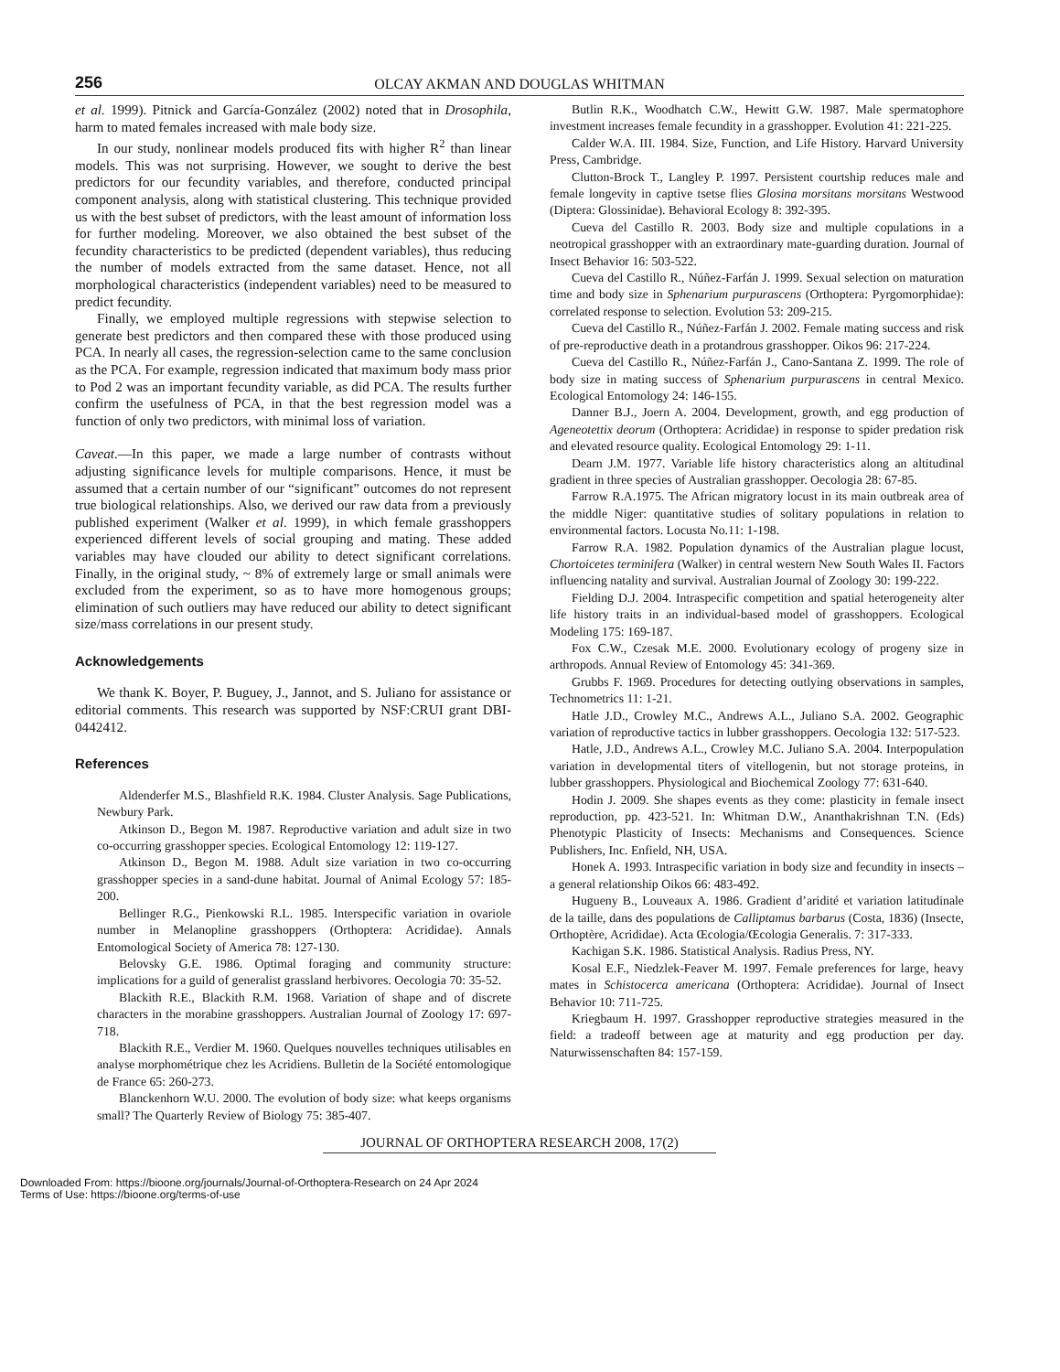256
OLCAY AKMAN AND DOUGLAS WHITMAN
et al. 1999). Pitnick and García-González (2002) noted that in Drosophila, harm to mated females increased with male body size.
In our study, nonlinear models produced fits with higher R<sup>2</sup> than linear models. This was not surprising. However, we sought to derive the best predictors for our fecundity variables, and therefore, conducted principal component analysis, along with statistical clustering. This technique provided us with the best subset of predictors, with the least amount of information loss for further modeling. Moreover, we also obtained the best subset of the fecundity characteristics to be predicted (dependent variables), thus reducing the number of models extracted from the same dataset. Hence, not all morphological characteristics (independent variables) need to be measured to predict fecundity.
Finally, we employed multiple regressions with stepwise selection to generate best predictors and then compared these with those produced using PCA. In nearly all cases, the regression-selection came to the same conclusion as the PCA. For example, regression indicated that maximum body mass prior to Pod 2 was an important fecundity variable, as did PCA. The results further confirm the usefulness of PCA, in that the best regression model was a function of only two predictors, with minimal loss of variation.
Caveat.—In this paper, we made a large number of contrasts without adjusting significance levels for multiple comparisons. Hence, it must be assumed that a certain number of our “significant” outcomes do not represent true biological relationships. Also, we derived our raw data from a previously published experiment (Walker et al. 1999), in which female grasshoppers experienced different levels of social grouping and mating. These added variables may have clouded our ability to detect significant correlations. Finally, in the original study, ~ 8% of extremely large or small animals were excluded from the experiment, so as to have more homogenous groups; elimination of such outliers may have reduced our ability to detect significant size/mass correlations in our present study.
Acknowledgements
We thank K. Boyer, P. Buguey, J., Jannot, and S. Juliano for assistance or editorial comments. This research was supported by NSF:CRUI grant DBI-0442412.
References
Aldenderfer M.S., Blashfield R.K. 1984. Cluster Analysis. Sage Publications, Newbury Park.
Atkinson D., Begon M. 1987. Reproductive variation and adult size in two co-occurring grasshopper species. Ecological Entomology 12: 119-127.
Atkinson D., Begon M. 1988. Adult size variation in two co-occurring grasshopper species in a sand-dune habitat. Journal of Animal Ecology 57: 185-200.
Bellinger R.G., Pienkowski R.L. 1985. Interspecific variation in ovariole number in Melanopline grasshoppers (Orthoptera: Acrididae). Annals Entomological Society of America 78: 127-130.
Belovsky G.E. 1986. Optimal foraging and community structure: implications for a guild of generalist grassland herbivores. Oecologia 70: 35-52.
Blackith R.E., Blackith R.M. 1968. Variation of shape and of discrete characters in the morabine grasshoppers. Australian Journal of Zoology 17: 697-718.
Blackith R.E., Verdier M. 1960. Quelques nouvelles techniques utilisables en analyse morphométrique chez les Acridiens. Bulletin de la Société entomologique de France 65: 260-273.
Blanckenhorn W.U. 2000. The evolution of body size: what keeps organisms small? The Quarterly Review of Biology 75: 385-407.
Butlin R.K., Woodhatch C.W., Hewitt G.W. 1987. Male spermatophore investment increases female fecundity in a grasshopper. Evolution 41: 221-225.
Calder W.A. III. 1984. Size, Function, and Life History. Harvard University Press, Cambridge.
Clutton-Brock T., Langley P. 1997. Persistent courtship reduces male and female longevity in captive tsetse flies Glosina morsitans morsitans Westwood (Diptera: Glossinidae). Behavioral Ecology 8: 392-395.
Cueva del Castillo R. 2003. Body size and multiple copulations in a neotropical grasshopper with an extraordinary mate-guarding duration. Journal of Insect Behavior 16: 503-522.
Cueva del Castillo R., Núñez-Farfán J. 1999. Sexual selection on maturation time and body size in Sphenarium purpurascens (Orthoptera: Pyrgomorphidae): correlated response to selection. Evolution 53: 209-215.
Cueva del Castillo R., Núñez-Farfán J. 2002. Female mating success and risk of pre-reproductive death in a protandrous grasshopper. Oikos 96: 217-224.
Cueva del Castillo R., Núñez-Farfán J., Cano-Santana Z. 1999. The role of body size in mating success of Sphenarium purpurascens in central Mexico. Ecological Entomology 24: 146-155.
Danner B.J., Joern A. 2004. Development, growth, and egg production of Ageneotettix deorum (Orthoptera: Acrididae) in response to spider predation risk and elevated resource quality. Ecological Entomology 29: 1-11.
Dearn J.M. 1977. Variable life history characteristics along an altitudinal gradient in three species of Australian grasshopper. Oecologia 28: 67-85.
Farrow R.A.1975. The African migratory locust in its main outbreak area of the middle Niger: quantitative studies of solitary populations in relation to environmental factors. Locusta No.11: 1-198.
Farrow R.A. 1982. Population dynamics of the Australian plague locust, Chortoicetes terminifera (Walker) in central western New South Wales II. Factors influencing natality and survival. Australian Journal of Zoology 30: 199-222.
Fielding D.J. 2004. Intraspecific competition and spatial heterogeneity alter life history traits in an individual-based model of grasshoppers. Ecological Modeling 175: 169-187.
Fox C.W., Czesak M.E. 2000. Evolutionary ecology of progeny size in arthropods. Annual Review of Entomology 45: 341-369.
Grubbs F. 1969. Procedures for detecting outlying observations in samples, Technometrics 11: 1-21.
Hatle J.D., Crowley M.C., Andrews A.L., Juliano S.A. 2002. Geographic variation of reproductive tactics in lubber grasshoppers. Oecologia 132: 517-523.
Hatle, J.D., Andrews A.L., Crowley M.C. Juliano S.A. 2004. Interpopulation variation in developmental titers of vitellogenin, but not storage proteins, in lubber grasshoppers. Physiological and Biochemical Zoology 77: 631-640.
Hodin J. 2009. She shapes events as they come: plasticity in female insect reproduction, pp. 423-521. In: Whitman D.W., Ananthakrishnan T.N. (Eds) Phenotypic Plasticity of Insects: Mechanisms and Consequences. Science Publishers, Inc. Enfield, NH, USA.
Honek A. 1993. Intraspecific variation in body size and fecundity in insects – a general relationship Oikos 66: 483-492.
Hugueny B., Louveaux A. 1986. Gradient d’aridité et variation latitudinale de la taille, dans des populations de Calliptamus barbarus (Costa, 1836) (Insecte, Orthoptère, Acrididae). Acta Œcologia/Œcologia Generalis. 7: 317-333.
Kachigan S.K. 1986. Statistical Analysis. Radius Press, NY.
Kosal E.F., Niedzlek-Feaver M. 1997. Female preferences for large, heavy mates in Schistocerca americana (Orthoptera: Acrididae). Journal of Insect Behavior 10: 711-725.
Kriegbaum H. 1997. Grasshopper reproductive strategies measured in the field: a tradeoff between age at maturity and egg production per day. Naturwissenschaften 84: 157-159.
JOURNAL OF ORTHOPTERA RESEARCH 2008, 17(2)
Downloaded From: https://bioone.org/journals/Journal-of-Orthoptera-Research on 24 Apr 2024
Terms of Use: https://bioone.org/terms-of-use